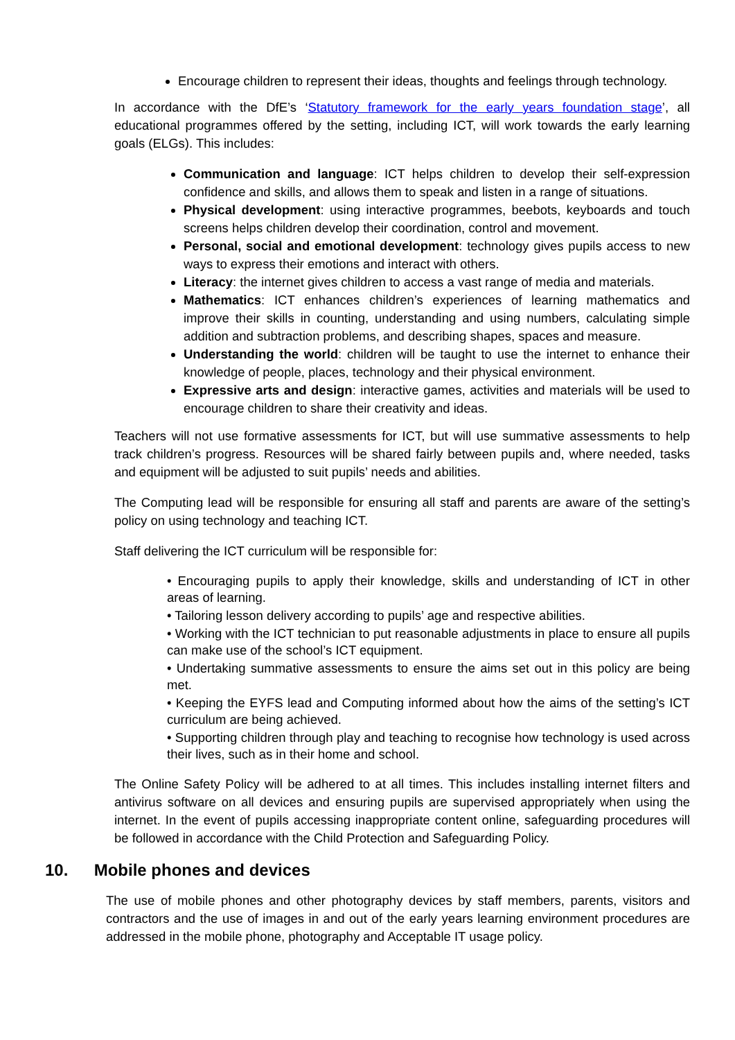Encourage children to represent their ideas, thoughts and feelings through technology.
In accordance with the DfE’s ‘Statutory framework for the early years foundation stage’, all educational programmes offered by the setting, including ICT, will work towards the early learning goals (ELGs). This includes:
Communication and language: ICT helps children to develop their self-expression confidence and skills, and allows them to speak and listen in a range of situations.
Physical development: using interactive programmes, beebots, keyboards and touch screens helps children develop their coordination, control and movement.
Personal, social and emotional development: technology gives pupils access to new ways to express their emotions and interact with others.
Literacy: the internet gives children to access a vast range of media and materials.
Mathematics: ICT enhances children’s experiences of learning mathematics and improve their skills in counting, understanding and using numbers, calculating simple addition and subtraction problems, and describing shapes, spaces and measure.
Understanding the world: children will be taught to use the internet to enhance their knowledge of people, places, technology and their physical environment.
Expressive arts and design: interactive games, activities and materials will be used to encourage children to share their creativity and ideas.
Teachers will not use formative assessments for ICT, but will use summative assessments to help track children’s progress. Resources will be shared fairly between pupils and, where needed, tasks and equipment will be adjusted to suit pupils’ needs and abilities.
The Computing lead will be responsible for ensuring all staff and parents are aware of the setting’s policy on using technology and teaching ICT.
Staff delivering the ICT curriculum will be responsible for:
• Encouraging pupils to apply their knowledge, skills and understanding of ICT in other areas of learning.
• Tailoring lesson delivery according to pupils’ age and respective abilities.
• Working with the ICT technician to put reasonable adjustments in place to ensure all pupils can make use of the school’s ICT equipment.
• Undertaking summative assessments to ensure the aims set out in this policy are being met.
• Keeping the EYFS lead and Computing informed about how the aims of the setting’s ICT curriculum are being achieved.
• Supporting children through play and teaching to recognise how technology is used across their lives, such as in their home and school.
The Online Safety Policy will be adhered to at all times. This includes installing internet filters and antivirus software on all devices and ensuring pupils are supervised appropriately when using the internet. In the event of pupils accessing inappropriate content online, safeguarding procedures will be followed in accordance with the Child Protection and Safeguarding Policy.
10. Mobile phones and devices
The use of mobile phones and other photography devices by staff members, parents, visitors and contractors and the use of images in and out of the early years learning environment procedures are addressed in the mobile phone, photography and Acceptable IT usage policy.